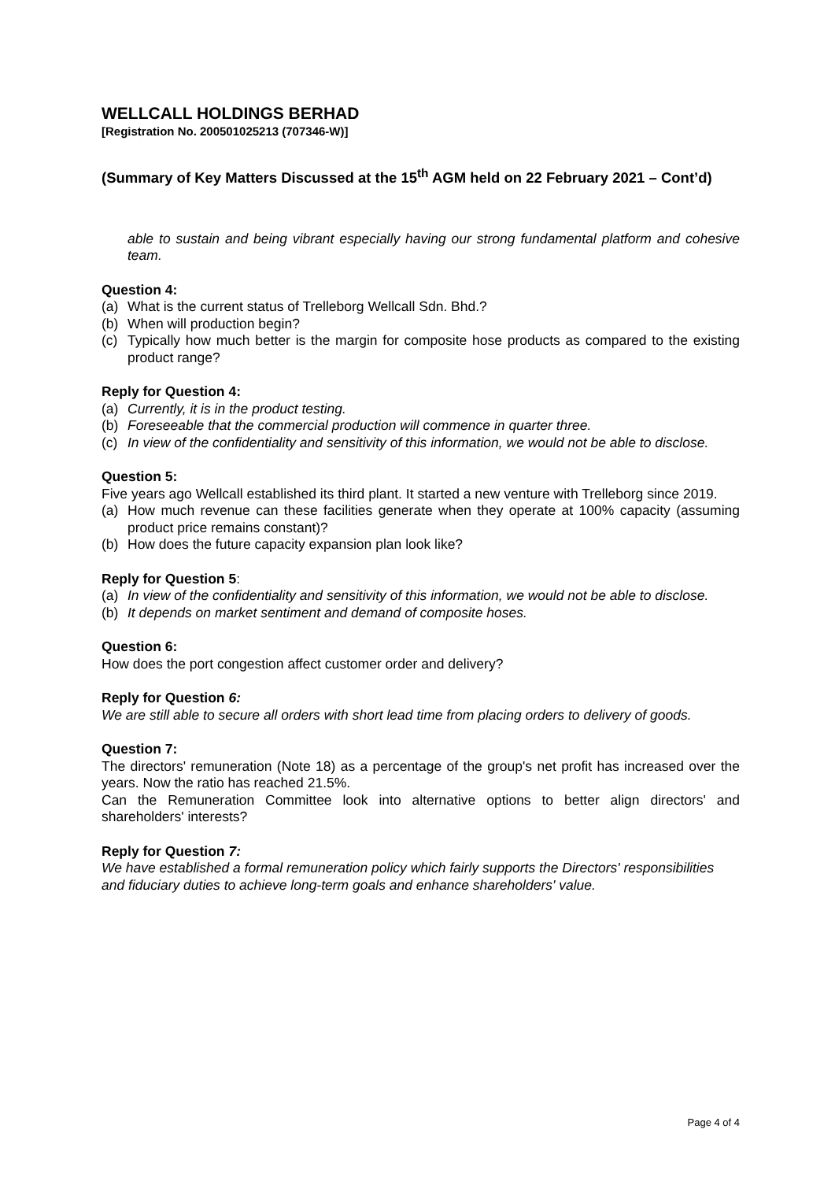WELLCALL HOLDINGS BERHAD
[Registration No. 200501025213 (707346-W)]
(Summary of Key Matters Discussed at the 15<sup>th</sup> AGM held on 22 February 2021 – Cont’d)
able to sustain and being vibrant especially having our strong fundamental platform and cohesive team.
Question 4:
(a) What is the current status of Trelleborg Wellcall Sdn. Bhd.?
(b) When will production begin?
(c) Typically how much better is the margin for composite hose products as compared to the existing product range?
Reply for Question 4:
(a) Currently, it is in the product testing.
(b) Foreseeable that the commercial production will commence in quarter three.
(c) In view of the confidentiality and sensitivity of this information, we would not be able to disclose.
Question 5:
Five years ago Wellcall established its third plant. It started a new venture with Trelleborg since 2019.
(a) How much revenue can these facilities generate when they operate at 100% capacity (assuming product price remains constant)?
(b) How does the future capacity expansion plan look like?
Reply for Question 5:
(a) In view of the confidentiality and sensitivity of this information, we would not be able to disclose.
(b) It depends on market sentiment and demand of composite hoses.
Question 6:
How does the port congestion affect customer order and delivery?
Reply for Question 6:
We are still able to secure all orders with short lead time from placing orders to delivery of goods.
Question 7:
The directors' remuneration (Note 18) as a percentage of the group's net profit has increased over the years. Now the ratio has reached 21.5%.
Can the Remuneration Committee look into alternative options to better align directors' and shareholders' interests?
Reply for Question 7:
We have established a formal remuneration policy which fairly supports the Directors' responsibilities and fiduciary duties to achieve long-term goals and enhance shareholders' value.
Page 4 of 4